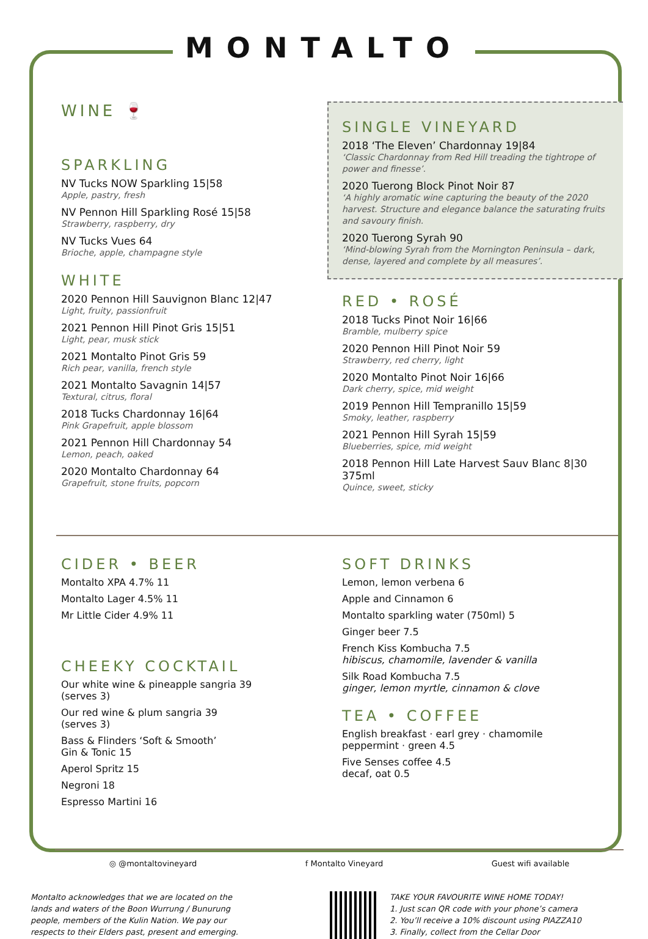MONTALTO
WINE 🍷
SPARKLING
NV Tucks NOW Sparkling 15|58
Apple, pastry, fresh
NV Pennon Hill Sparkling Rosé 15|58
Strawberry, raspberry, dry
NV Tucks Vues 64
Brioche, apple, champagne style
WHITE
2020 Pennon Hill Sauvignon Blanc 12|47
Light, fruity, passionfruit
2021 Pennon Hill Pinot Gris 15|51
Light, pear, musk stick
2021 Montalto Pinot Gris 59
Rich pear, vanilla, french style
2021 Montalto Savagnin 14|57
Textural, citrus, floral
2018 Tucks Chardonnay 16|64
Pink Grapefruit, apple blossom
2021 Pennon Hill Chardonnay 54
Lemon, peach, oaked
2020 Montalto Chardonnay 64
Grapefruit, stone fruits, popcorn
SINGLE VINEYARD
2018 ‘The Eleven’ Chardonnay 19|84
‘Classic Chardonnay from Red Hill treading the tightrope of power and finesse’.
2020 Tuerong Block Pinot Noir 87
‘A highly aromatic wine capturing the beauty of the 2020 harvest. Structure and elegance balance the saturating fruits and savoury finish.
2020 Tuerong Syrah 90
‘Mind-blowing Syrah from the Mornington Peninsula – dark, dense, layered and complete by all measures’.
RED • ROSÉ
2018 Tucks Pinot Noir 16|66
Bramble, mulberry spice
2020 Pennon Hill Pinot Noir 59
Strawberry, red cherry, light
2020 Montalto Pinot Noir 16|66
Dark cherry, spice, mid weight
2019 Pennon Hill Tempranillo 15|59
Smoky, leather, raspberry
2021 Pennon Hill Syrah 15|59
Blueberries, spice, mid weight
2018 Pennon Hill Late Harvest Sauv Blanc 8|30 375ml
Quince, sweet, sticky
CIDER • BEER
Montalto XPA 4.7% 11
Montalto Lager 4.5% 11
Mr Little Cider 4.9% 11
CHEEKY COCKTAIL
Our white wine & pineapple sangria 39
(serves 3)
Our red wine & plum sangria 39
(serves 3)
Bass & Flinders ‘Soft & Smooth’
Gin & Tonic 15
Aperol Spritz 15
Negroni 18
Espresso Martini 16
SOFT DRINKS
Lemon, lemon verbena 6
Apple and Cinnamon 6
Montalto sparkling water (750ml) 5
Ginger beer 7.5
French Kiss Kombucha 7.5
hibiscus, chamomile, lavender & vanilla
Silk Road Kombucha 7.5
ginger, lemon myrtle, cinnamon & clove
TEA • COFFEE
English breakfast · earl grey · chamomile
peppermint · green 4.5
Five Senses coffee 4.5
decaf, oat 0.5
◎ @montaltovineyard f Montalto Vineyard Guest wifi available
Montalto acknowledges that we are located on the lands and waters of the Boon Wurrung / Bunurung people, members of the Kulin Nation. We pay our respects to their Elders past, present and emerging.
TAKE YOUR FAVOURITE WINE HOME TODAY!
1. Just scan QR code with your phone’s camera
2. You’ll receive a 10% discount using PIAZZA10
3. Finally, collect from the Cellar Door